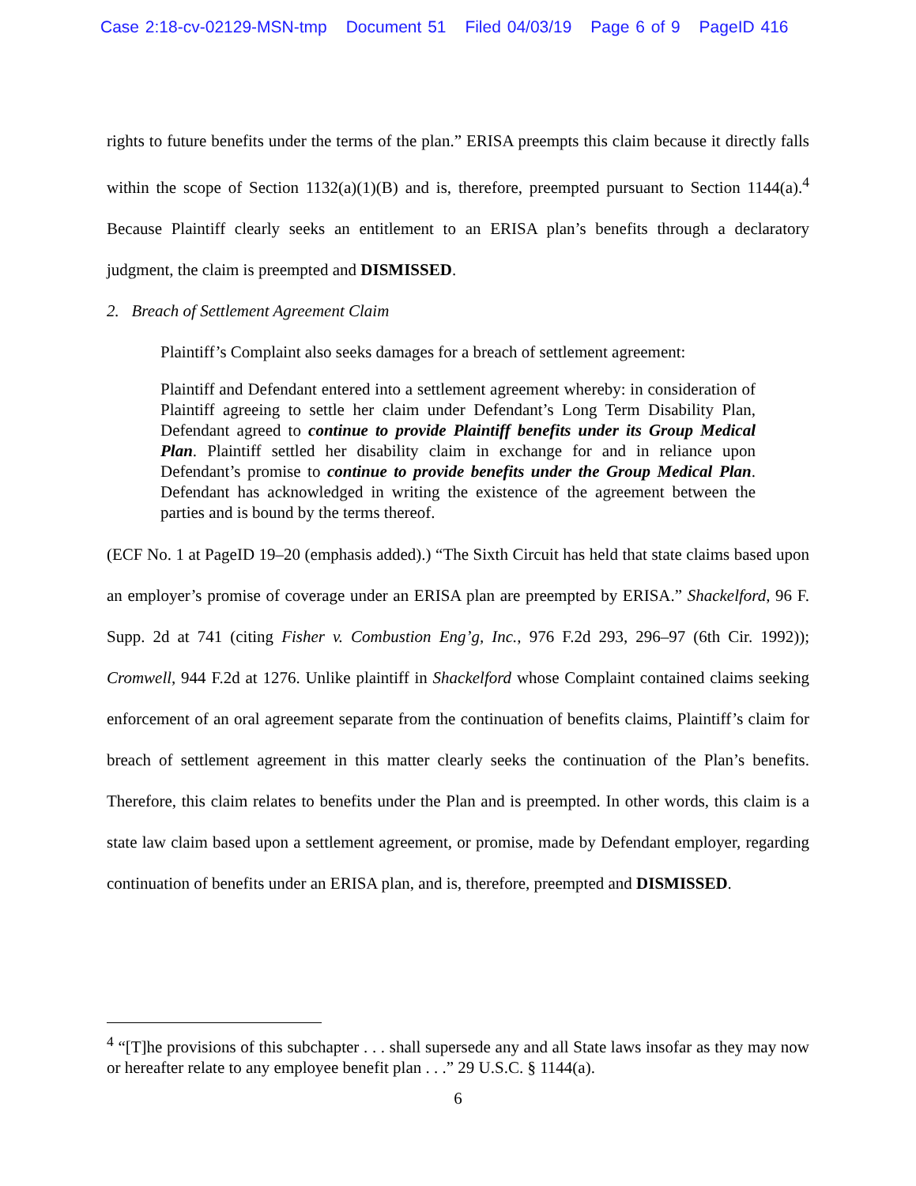Case 2:18-cv-02129-MSN-tmp Document 51 Filed 04/03/19 Page 6 of 9 PageID 416
rights to future benefits under the terms of the plan.” ERISA preempts this claim because it directly falls within the scope of Section 1132(a)(1)(B) and is, therefore, preempted pursuant to Section 1144(a).<sup>4</sup> Because Plaintiff clearly seeks an entitlement to an ERISA plan’s benefits through a declaratory judgment, the claim is preempted and DISMISSED.
2. Breach of Settlement Agreement Claim
Plaintiff’s Complaint also seeks damages for a breach of settlement agreement:
Plaintiff and Defendant entered into a settlement agreement whereby: in consideration of Plaintiff agreeing to settle her claim under Defendant’s Long Term Disability Plan, Defendant agreed to continue to provide Plaintiff benefits under its Group Medical Plan. Plaintiff settled her disability claim in exchange for and in reliance upon Defendant’s promise to continue to provide benefits under the Group Medical Plan. Defendant has acknowledged in writing the existence of the agreement between the parties and is bound by the terms thereof.
(ECF No. 1 at PageID 19–20 (emphasis added).) “The Sixth Circuit has held that state claims based upon an employer’s promise of coverage under an ERISA plan are preempted by ERISA.” Shackelford, 96 F. Supp. 2d at 741 (citing Fisher v. Combustion Eng’g, Inc., 976 F.2d 293, 296–97 (6th Cir. 1992)); Cromwell, 944 F.2d at 1276. Unlike plaintiff in Shackelford whose Complaint contained claims seeking enforcement of an oral agreement separate from the continuation of benefits claims, Plaintiff’s claim for breach of settlement agreement in this matter clearly seeks the continuation of the Plan’s benefits. Therefore, this claim relates to benefits under the Plan and is preempted. In other words, this claim is a state law claim based upon a settlement agreement, or promise, made by Defendant employer, regarding continuation of benefits under an ERISA plan, and is, therefore, preempted and DISMISSED.
<sup>4</sup> “[T]he provisions of this subchapter . . . shall supersede any and all State laws insofar as they may now or hereafter relate to any employee benefit plan . . .” 29 U.S.C. § 1144(a).
6